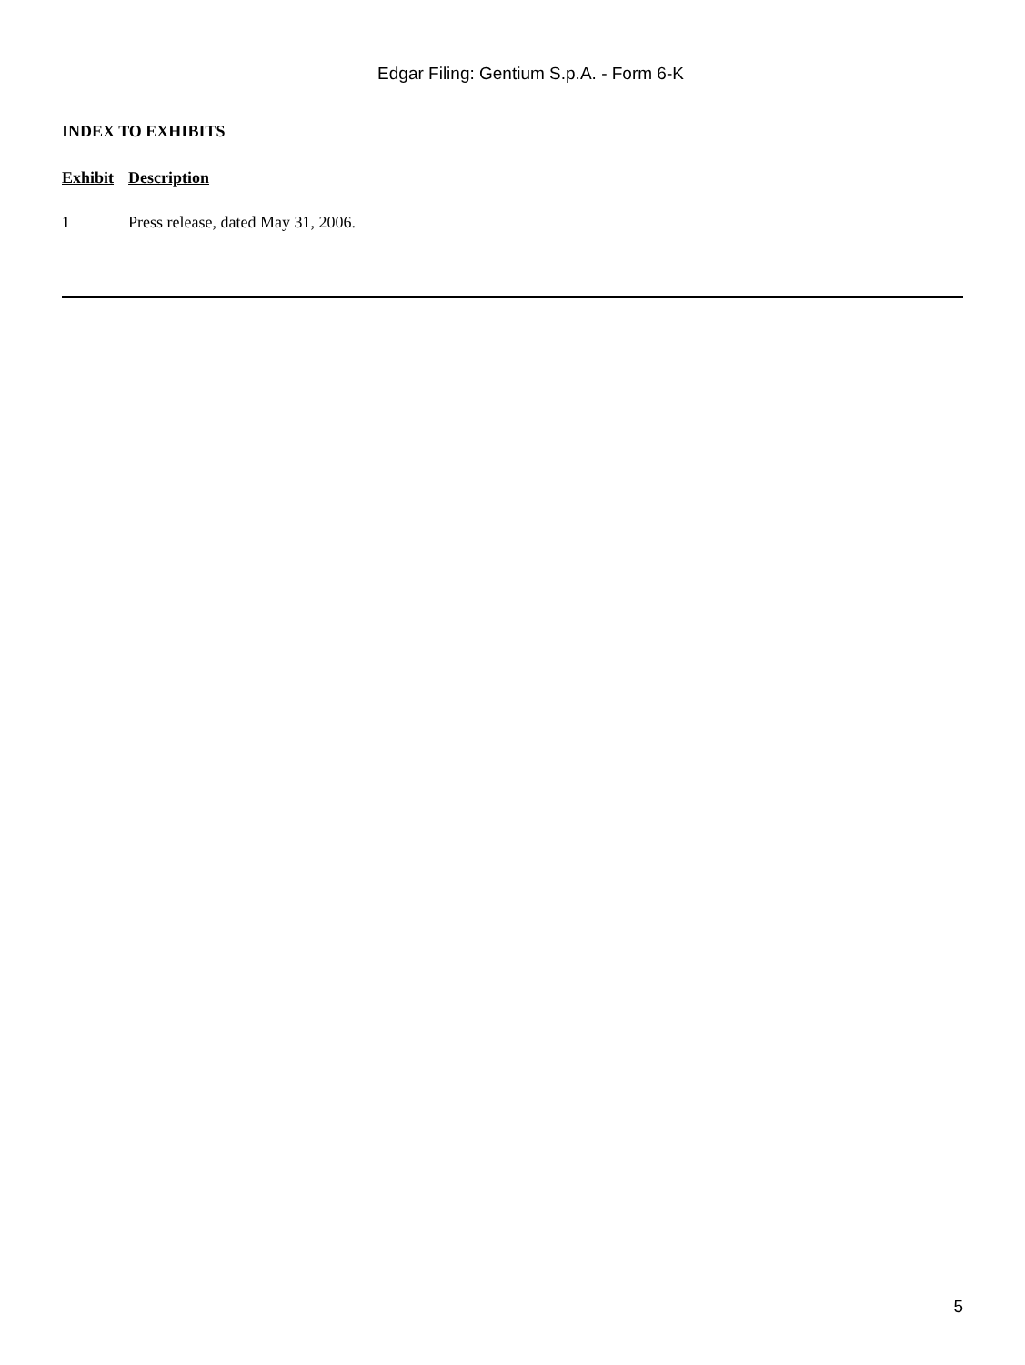Edgar Filing: Gentium S.p.A. - Form 6-K
INDEX TO EXHIBITS
| Exhibit | Description |
| --- | --- |
| 1 | Press release, dated May 31, 2006. |
5